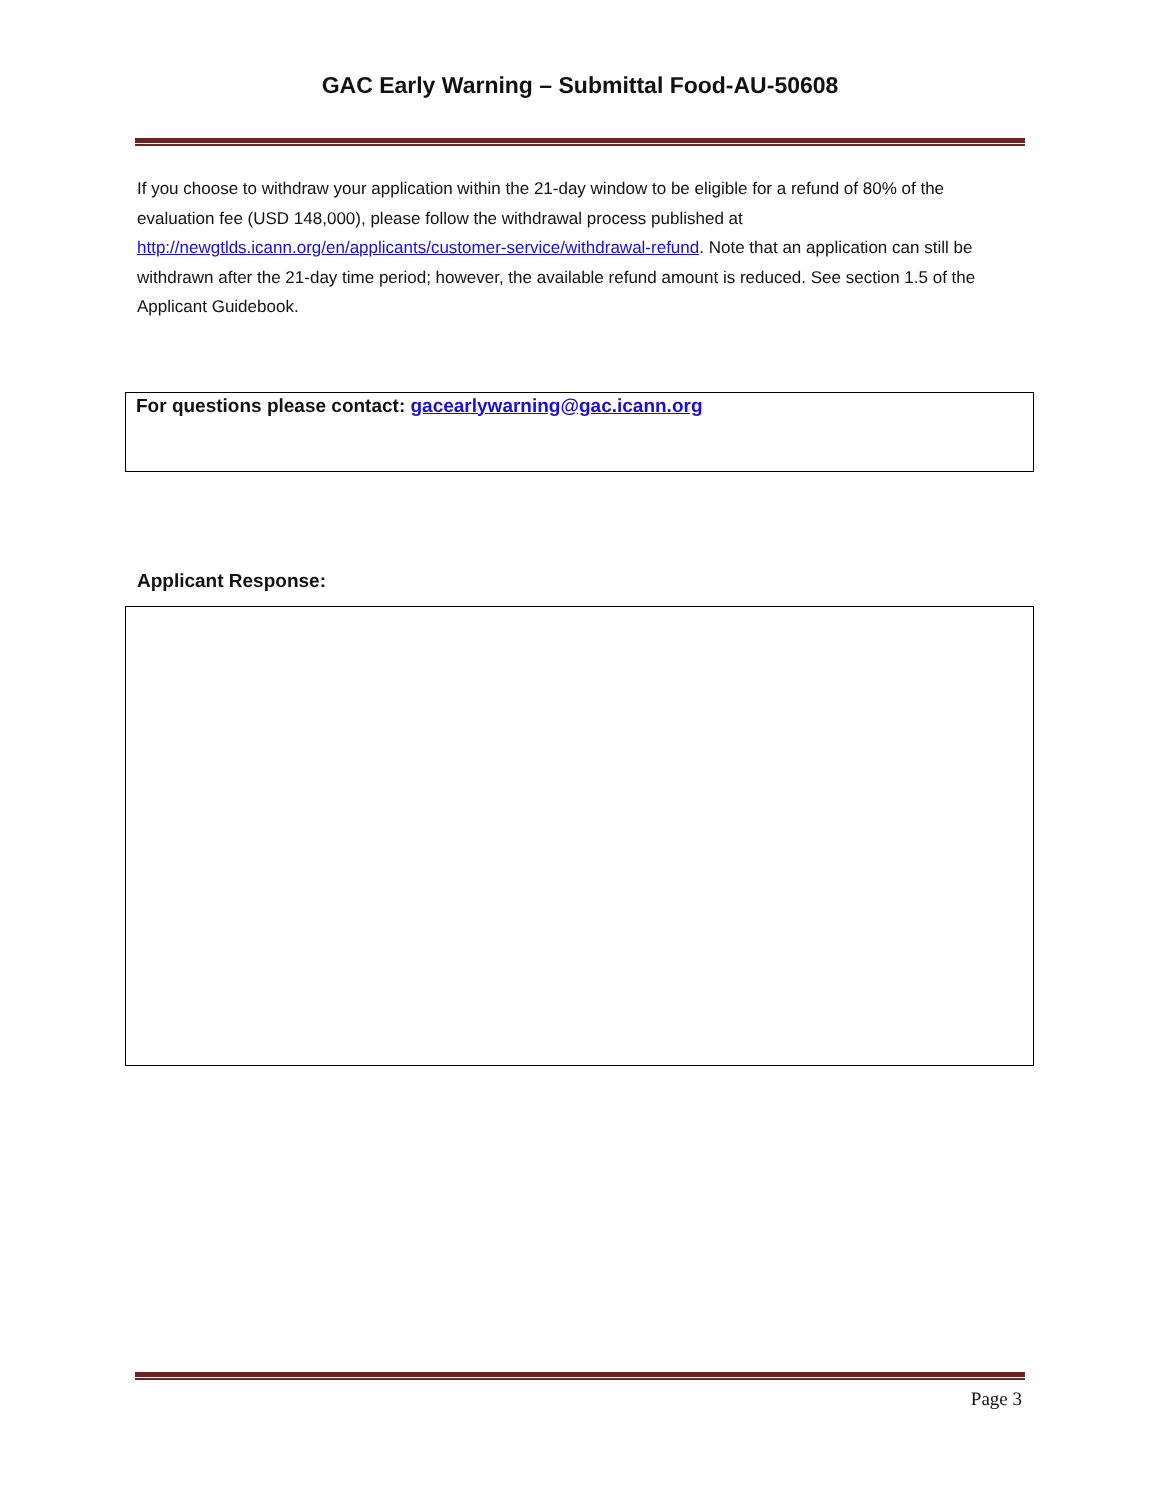GAC Early Warning – Submittal Food-AU-50608
If you choose to withdraw your application within the 21-day window to be eligible for a refund of 80% of the evaluation fee (USD 148,000), please follow the withdrawal process published at http://newgtlds.icann.org/en/applicants/customer-service/withdrawal-refund. Note that an application can still be withdrawn after the 21-day time period; however, the available refund amount is reduced. See section 1.5 of the Applicant Guidebook.
For questions please contact: gacearlywarning@gac.icann.org
Applicant Response:
Page 3